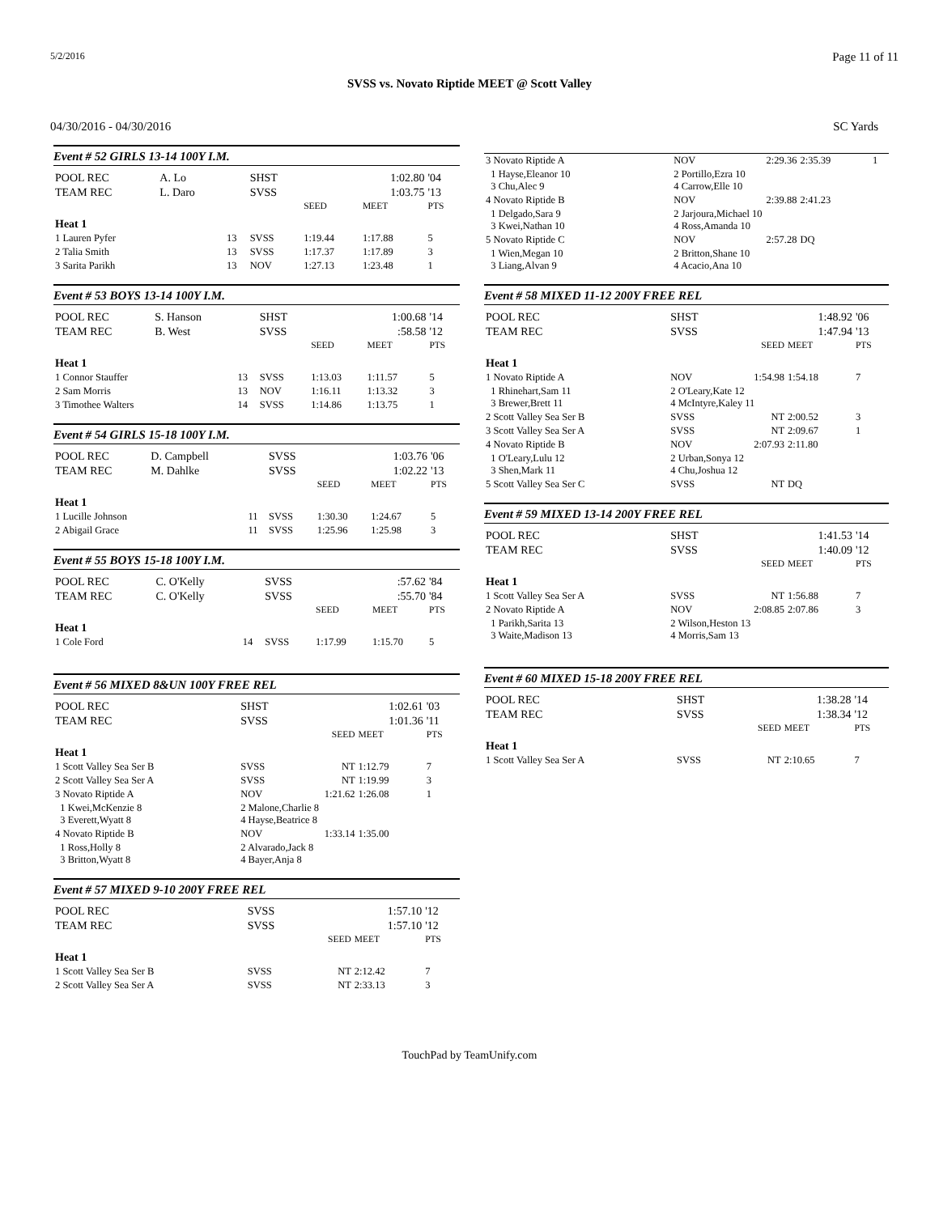5/2/2016 Page 11 of 11
SVSS vs. Novato Riptide MEET @ Scott Valley
04/30/2016 - 04/30/2016 SC Yards
Event # 52 GIRLS 13-14 100Y I.M.
| POOL REC | A. Lo | | SHST | | 1:02.80 | '04 |
| TEAM REC | L. Daro | | SVSS | | 1:03.75 | '13 |
| | | | | SEED | MEET | PTS |
| Heat 1 | | | | | | |
| 1 Lauren Pyfer | | 13 | SVSS | 1:19.44 | 1:17.88 | 5 |
| 2 Talia Smith | | 13 | SVSS | 1:17.37 | 1:17.89 | 3 |
| 3 Sarita Parikh | | 13 | NOV | 1:27.13 | 1:23.48 | 1 |
Event # 53 BOYS 13-14 100Y I.M.
| POOL REC | S. Hanson | | SHST | | 1:00.68 | '14 |
| TEAM REC | B. West | | SVSS | | :58.58 | '12 |
| | | | | SEED | MEET | PTS |
| Heat 1 | | | | | | |
| 1 Connor Stauffer | | 13 | SVSS | 1:13.03 | 1:11.57 | 5 |
| 2 Sam Morris | | 13 | NOV | 1:16.11 | 1:13.32 | 3 |
| 3 Timothee Walters | | 14 | SVSS | 1:14.86 | 1:13.75 | 1 |
Event # 54 GIRLS 15-18 100Y I.M.
| POOL REC | D. Campbell | | SVSS | | 1:03.76 | '06 |
| TEAM REC | M. Dahlke | | SVSS | | 1:02.22 | '13 |
| | | | | SEED | MEET | PTS |
| Heat 1 | | | | | | |
| 1 Lucille Johnson | | 11 | SVSS | 1:30.30 | 1:24.67 | 5 |
| 2 Abigail Grace | | 11 | SVSS | 1:25.96 | 1:25.98 | 3 |
Event # 55 BOYS 15-18 100Y I.M.
| POOL REC | C. O'Kelly | | SVSS | | :57.62 | '84 |
| TEAM REC | C. O'Kelly | | SVSS | | :55.70 | '84 |
| | | | | SEED | MEET | PTS |
| Heat 1 | | | | | | |
| 1 Cole Ford | | 14 | SVSS | 1:17.99 | 1:15.70 | 5 |
Event # 56 MIXED 8&UN 100Y FREE REL
| POOL REC | SHST | | 1:02.61 | '03 |
| TEAM REC | SVSS | | 1:01.36 | '11 |
| | | SEED | MEET | PTS |
| Heat 1 | | | | |
| 1 Scott Valley Sea Ser B | SVSS | NT | 1:12.79 | 7 |
| 2 Scott Valley Sea Ser A | SVSS | NT | 1:19.99 | 3 |
| 3 Novato Riptide A | NOV | 1:21.62 | 1:26.08 | 1 |
| 1 Kwei,McKenzie 8 3 Everett,Wyatt 8 | 2 Malone,Charlie 8 4 Hayse,Beatrice 8 | | | |
| 4 Novato Riptide B | NOV | 1:33.14 | 1:35.00 | |
| 1 Ross,Holly 8 3 Britton,Wyatt 8 | 2 Alvarado,Jack 8 4 Bayer,Anja 8 | | | |
Event # 57 MIXED 9-10 200Y FREE REL
| POOL REC | SVSS | | 1:57.10 | '12 |
| TEAM REC | SVSS | | 1:57.10 | '12 |
| | | SEED | MEET | PTS |
| Heat 1 | | | | |
| 1 Scott Valley Sea Ser B | SVSS | NT | 2:12.42 | 7 |
| 2 Scott Valley Sea Ser A | SVSS | NT | 2:33.13 | 3 |
| 3 Novato Riptide A | NOV | 2:29.36 | 2:35.39 | 1 |
| 1 Hayse,Eleanor 10 3 Chu,Alec 9 | 2 Portillo,Ezra 10 4 Carrow,Elle 10 | | | |
| 4 Novato Riptide B | NOV | 2:39.88 | 2:41.23 | |
| 1 Delgado,Sara 9 3 Kwei,Nathan 10 | 2 Jarjoura,Michael 10 4 Ross,Amanda 10 | | | |
| 5 Novato Riptide C | NOV | 2:57.28 | DQ | |
| 1 Wien,Megan 10 3 Liang,Alvan 9 | 2 Britton,Shane 10 4 Acacio,Ana 10 | | | |
Event # 58 MIXED 11-12 200Y FREE REL
| POOL REC | SHST | | 1:48.92 | '06 |
| TEAM REC | SVSS | | 1:47.94 | '13 |
| | | SEED | MEET | PTS |
| Heat 1 | | | | |
| 1 Novato Riptide A | NOV | 1:54.98 | 1:54.18 | 7 |
| 1 Rhinehart,Sam 11 3 Brewer,Brett 11 | 2 O'Leary,Kate 12 4 McIntyre,Kaley 11 | | | |
| 2 Scott Valley Sea Ser B | SVSS | NT | 2:00.52 | 3 |
| 3 Scott Valley Sea Ser A | SVSS | NT | 2:09.67 | 1 |
| 4 Novato Riptide B | NOV | 2:07.93 | 2:11.80 | |
| 1 O'Leary,Lulu 12 3 Shen,Mark 11 | 2 Urban,Sonya 12 4 Chu,Joshua 12 | | | |
| 5 Scott Valley Sea Ser C | SVSS | NT | DQ | |
Event # 59 MIXED 13-14 200Y FREE REL
| POOL REC | SHST | | 1:41.53 | '14 |
| TEAM REC | SVSS | | 1:40.09 | '12 |
| | | SEED | MEET | PTS |
| Heat 1 | | | | |
| 1 Scott Valley Sea Ser A | SVSS | NT | 1:56.88 | 7 |
| 2 Novato Riptide A | NOV | 2:08.85 | 2:07.86 | 3 |
| 1 Parikh,Sarita 13 3 Waite,Madison 13 | 2 Wilson,Heston 13 4 Morris,Sam 13 | | | |
Event # 60 MIXED 15-18 200Y FREE REL
| POOL REC | SHST | | 1:38.28 | '14 |
| TEAM REC | SVSS | | 1:38.34 | '12 |
| | | SEED | MEET | PTS |
| Heat 1 | | | | |
| 1 Scott Valley Sea Ser A | SVSS | NT | 2:10.65 | 7 |
TouchPad by TeamUnify.com